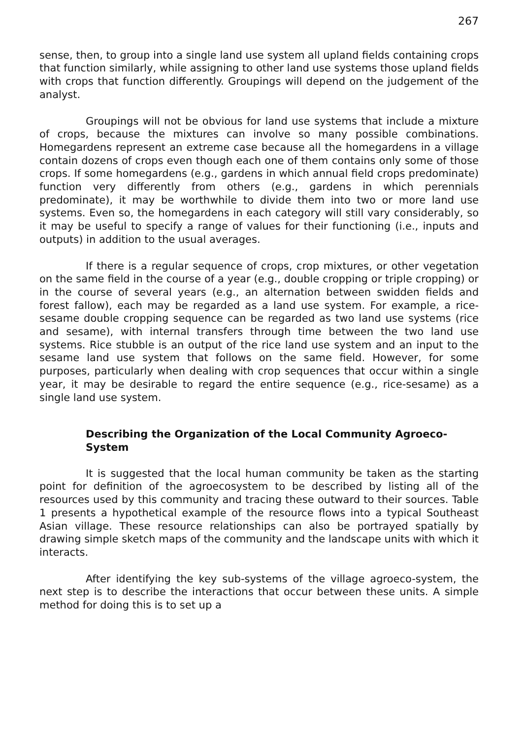267
sense, then, to group into a single land use system all upland fields containing crops that function similarly, while assigning to other land use systems those upland fields with crops that function differently. Groupings will depend on the judgement of the analyst.
Groupings will not be obvious for land use systems that include a mixture of crops, because the mixtures can involve so many possible combinations. Homegardens represent an extreme case because all the homegardens in a village contain dozens of crops even though each one of them contains only some of those crops. If some homegardens (e.g., gardens in which annual field crops predominate) function very differently from others (e.g., gardens in which perennials predominate), it may be worthwhile to divide them into two or more land use systems. Even so, the homegardens in each category will still vary considerably, so it may be useful to specify a range of values for their functioning (i.e., inputs and outputs) in addition to the usual averages.
If there is a regular sequence of crops, crop mixtures, or other vegetation on the same field in the course of a year (e.g., double cropping or triple cropping) or in the course of several years (e.g., an alternation between swidden fields and forest fallow), each may be regarded as a land use system. For example, a rice-sesame double cropping sequence can be regarded as two land use systems (rice and sesame), with internal transfers through time between the two land use systems. Rice stubble is an output of the rice land use system and an input to the sesame land use system that follows on the same field. However, for some purposes, particularly when dealing with crop sequences that occur within a single year, it may be desirable to regard the entire sequence (e.g., rice-sesame) as a single land use system.
Describing the Organization of the Local Community Agroeco-System
It is suggested that the local human community be taken as the starting point for definition of the agroecosystem to be described by listing all of the resources used by this community and tracing these outward to their sources. Table 1 presents a hypothetical example of the resource flows into a typical Southeast Asian village. These resource relationships can also be portrayed spatially by drawing simple sketch maps of the community and the landscape units with which it interacts.
After identifying the key sub-systems of the village agroeco-system, the next step is to describe the interactions that occur between these units. A simple method for doing this is to set up a